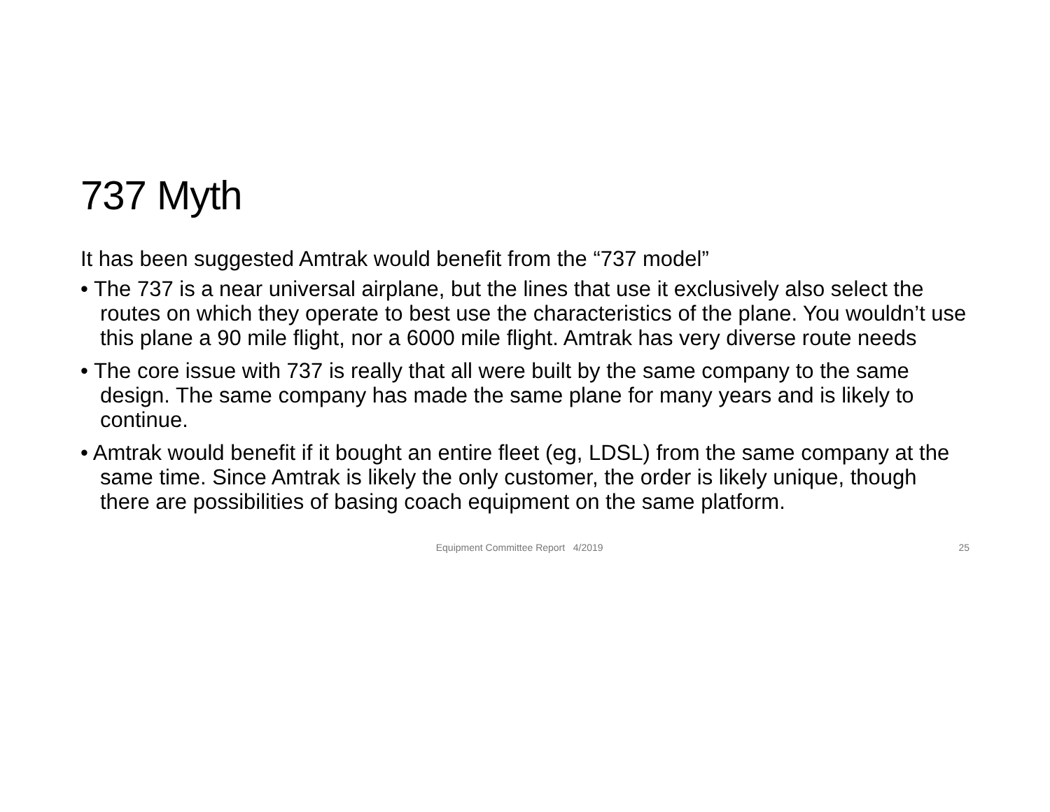737 Myth
It has been suggested Amtrak would benefit from the “737 model”
• The 737 is a near universal airplane, but the lines that use it exclusively also select the routes on which they operate to best use the characteristics of the plane. You wouldn’t use this plane a 90 mile flight, nor a 6000 mile flight. Amtrak has very diverse route needs
• The core issue with 737 is really that all were built by the same company to the same design. The same company has made the same plane for many years and is likely to continue.
• Amtrak would benefit if it bought an entire fleet (eg, LDSL) from the same company at the same time. Since Amtrak is likely the only customer, the order is likely unique, though there are possibilities of basing coach equipment on the same platform.
Equipment Committee Report 4/2019 25